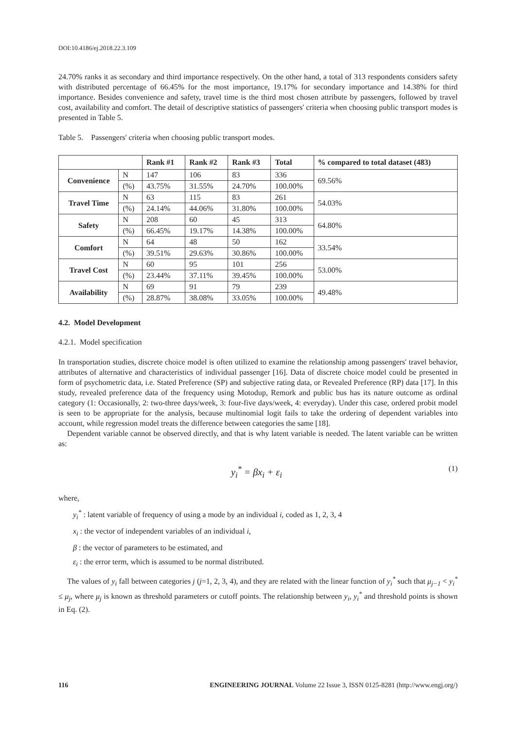DOI:10.4186/ej.2018.22.3.109
24.70% ranks it as secondary and third importance respectively. On the other hand, a total of 313 respondents considers safety with distributed percentage of 66.45% for the most importance, 19.17% for secondary importance and 14.38% for third importance. Besides convenience and safety, travel time is the third most chosen attribute by passengers, followed by travel cost, availability and comfort. The detail of descriptive statistics of passengers' criteria when choosing public transport modes is presented in Table 5.
Table 5. Passengers' criteria when choosing public transport modes.
| | | Rank #1 | Rank #2 | Rank #3 | Total | % compared to total dataset (483) |
| --- | --- | --- | --- | --- | --- | --- |
| Convenience | N | 147 | 106 | 83 | 336 | 69.56% |
| | (%) | 43.75% | 31.55% | 24.70% | 100.00% | |
| Travel Time | N | 63 | 115 | 83 | 261 | 54.03% |
| | (%) | 24.14% | 44.06% | 31.80% | 100.00% | |
| Safety | N | 208 | 60 | 45 | 313 | 64.80% |
| | (%) | 66.45% | 19.17% | 14.38% | 100.00% | |
| Comfort | N | 64 | 48 | 50 | 162 | 33.54% |
| | (%) | 39.51% | 29.63% | 30.86% | 100.00% | |
| Travel Cost | N | 60 | 95 | 101 | 256 | 53.00% |
| | (%) | 23.44% | 37.11% | 39.45% | 100.00% | |
| Availability | N | 69 | 91 | 79 | 239 | 49.48% |
| | (%) | 28.87% | 38.08% | 33.05% | 100.00% | |
4.2. Model Development
4.2.1. Model specification
In transportation studies, discrete choice model is often utilized to examine the relationship among passengers' travel behavior, attributes of alternative and characteristics of individual passenger [16]. Data of discrete choice model could be presented in form of psychometric data, i.e. Stated Preference (SP) and subjective rating data, or Revealed Preference (RP) data [17]. In this study, revealed preference data of the frequency using Motodup, Remork and public bus has its nature outcome as ordinal category (1: Occasionally, 2: two-three days/week, 3: four-five days/week, 4: everyday). Under this case, ordered probit model is seen to be appropriate for the analysis, because multinomial logit fails to take the ordering of dependent variables into account, while regression model treats the difference between categories the same [18].
Dependent variable cannot be observed directly, and that is why latent variable is needed. The latent variable can be written as:
y<sub>i</sub><sup>*</sup> = βx<sub>i</sub> + ε<sub>i</sub> (1)
where,
y<sub>i</sub><sup>*</sup> : latent variable of frequency of using a mode by an individual i, coded as 1, 2, 3, 4
x<sub>i</sub> : the vector of independent variables of an individual i,
β : the vector of parameters to be estimated, and
ε<sub>i</sub> : the error term, which is assumed to be normal distributed.
The values of y<sub>i</sub> fall between categories j (j=1, 2, 3, 4), and they are related with the linear function of y<sub>i</sub><sup>*</sup> such that μ<sub>j−1</sub> < y<sub>i</sub><sup>*</sup> ≤ μ<sub>j</sub>, where μ<sub>j</sub> is known as threshold parameters or cutoff points. The relationship between y<sub>i</sub>, y<sub>i</sub><sup>*</sup> and threshold points is shown in Eq. (2).
116 ENGINEERING JOURNAL Volume 22 Issue 3, ISSN 0125-8281 (http://www.engj.org/)